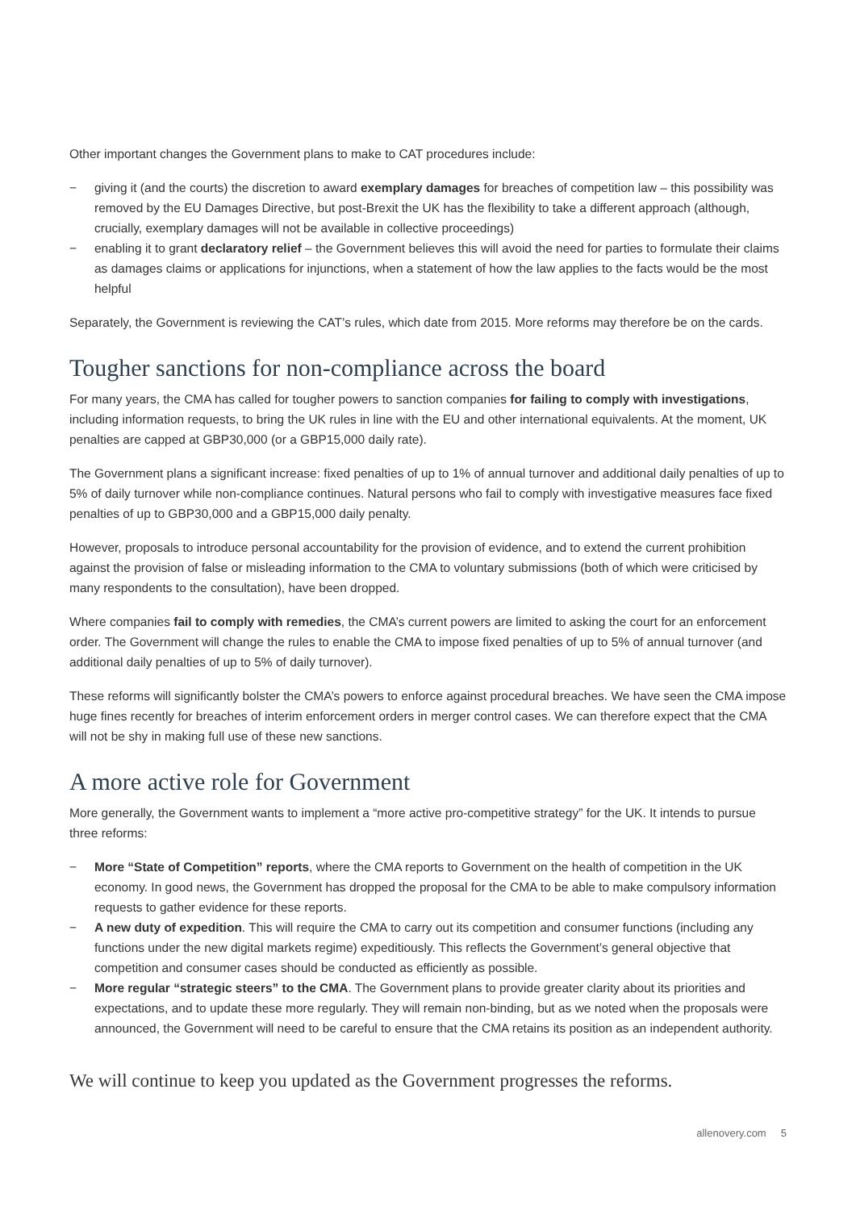Other important changes the Government plans to make to CAT procedures include:
− giving it (and the courts) the discretion to award exemplary damages for breaches of competition law – this possibility was removed by the EU Damages Directive, but post-Brexit the UK has the flexibility to take a different approach (although, crucially, exemplary damages will not be available in collective proceedings)
− enabling it to grant declaratory relief – the Government believes this will avoid the need for parties to formulate their claims as damages claims or applications for injunctions, when a statement of how the law applies to the facts would be the most helpful
Separately, the Government is reviewing the CAT’s rules, which date from 2015. More reforms may therefore be on the cards.
Tougher sanctions for non-compliance across the board
For many years, the CMA has called for tougher powers to sanction companies for failing to comply with investigations, including information requests, to bring the UK rules in line with the EU and other international equivalents. At the moment, UK penalties are capped at GBP30,000 (or a GBP15,000 daily rate).
The Government plans a significant increase: fixed penalties of up to 1% of annual turnover and additional daily penalties of up to 5% of daily turnover while non-compliance continues. Natural persons who fail to comply with investigative measures face fixed penalties of up to GBP30,000 and a GBP15,000 daily penalty.
However, proposals to introduce personal accountability for the provision of evidence, and to extend the current prohibition against the provision of false or misleading information to the CMA to voluntary submissions (both of which were criticised by many respondents to the consultation), have been dropped.
Where companies fail to comply with remedies, the CMA’s current powers are limited to asking the court for an enforcement order. The Government will change the rules to enable the CMA to impose fixed penalties of up to 5% of annual turnover (and additional daily penalties of up to 5% of daily turnover).
These reforms will significantly bolster the CMA’s powers to enforce against procedural breaches. We have seen the CMA impose huge fines recently for breaches of interim enforcement orders in merger control cases. We can therefore expect that the CMA will not be shy in making full use of these new sanctions.
A more active role for Government
More generally, the Government wants to implement a “more active pro-competitive strategy” for the UK. It intends to pursue three reforms:
− More “State of Competition” reports, where the CMA reports to Government on the health of competition in the UK economy. In good news, the Government has dropped the proposal for the CMA to be able to make compulsory information requests to gather evidence for these reports.
− A new duty of expedition. This will require the CMA to carry out its competition and consumer functions (including any functions under the new digital markets regime) expeditiously. This reflects the Government’s general objective that competition and consumer cases should be conducted as efficiently as possible.
− More regular “strategic steers” to the CMA. The Government plans to provide greater clarity about its priorities and expectations, and to update these more regularly. They will remain non-binding, but as we noted when the proposals were announced, the Government will need to be careful to ensure that the CMA retains its position as an independent authority.
We will continue to keep you updated as the Government progresses the reforms.
allenovery.com 5